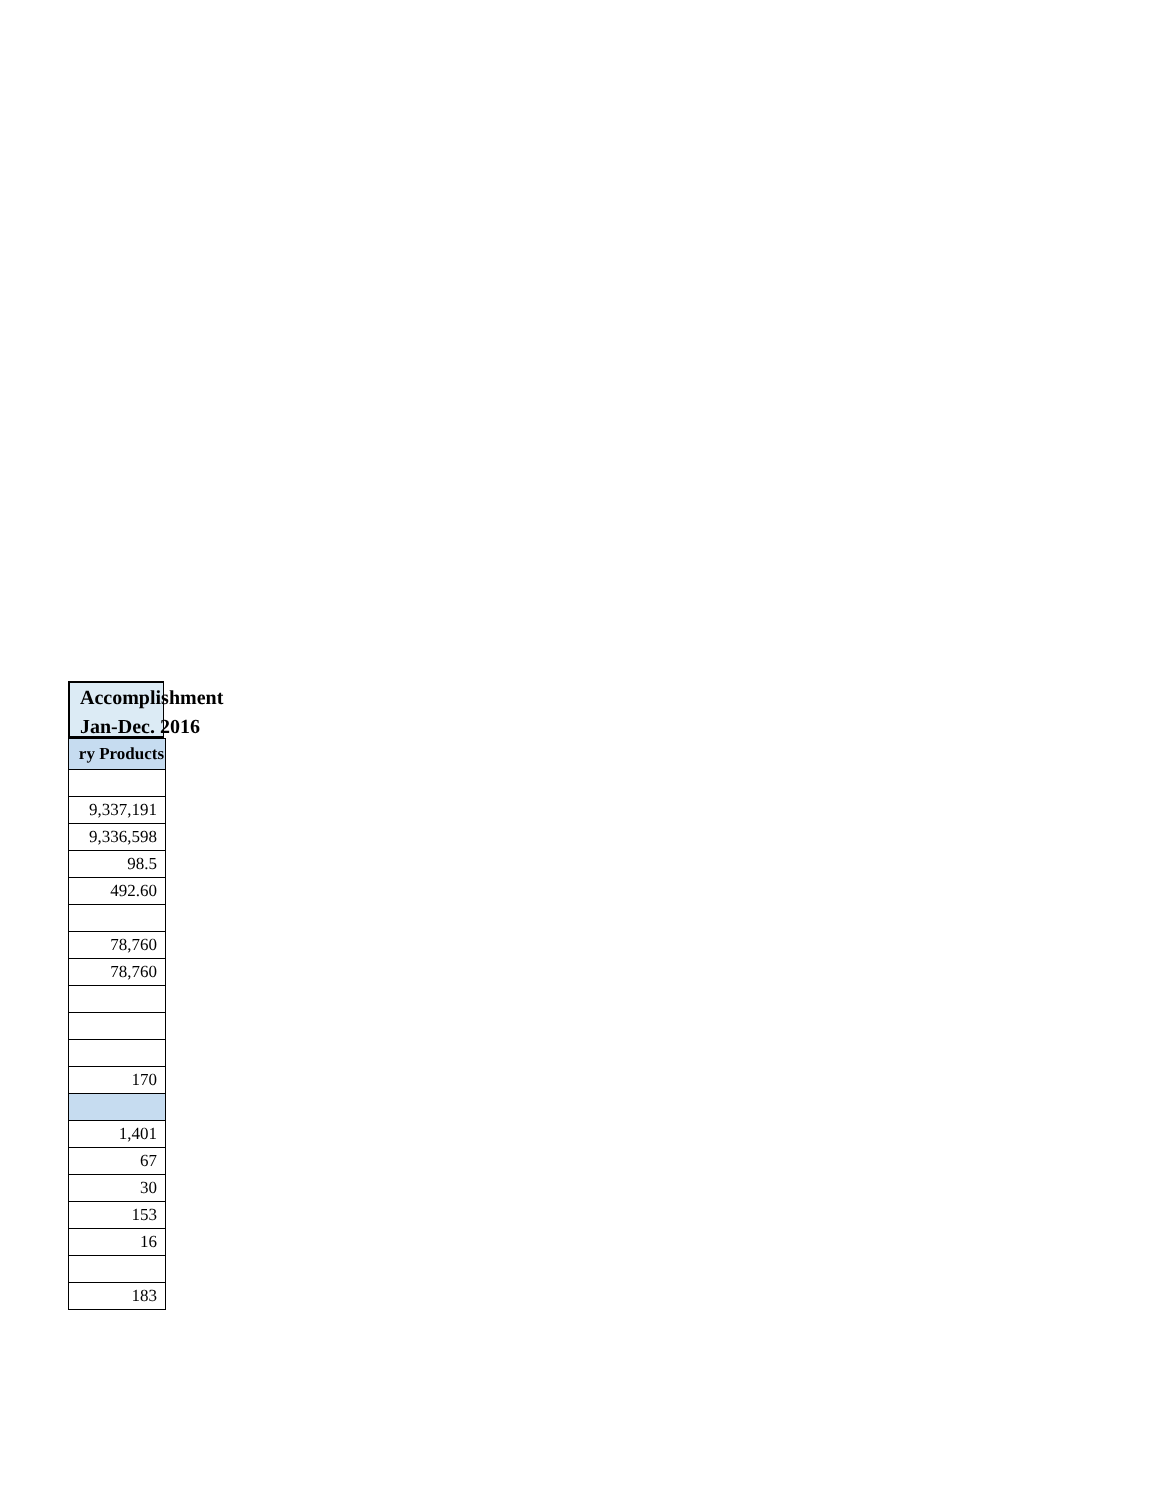Accomplishment
Jan-Dec. 2016
| ry Products |
| --- |
| 9,337,191 |
| 9,336,598 |
| 98.5 |
| 492.60 |
| 78,760 |
| 78,760 |
| 170 |
| 1,401 |
| 67 |
| 30 |
| 153 |
| 16 |
| 183 |